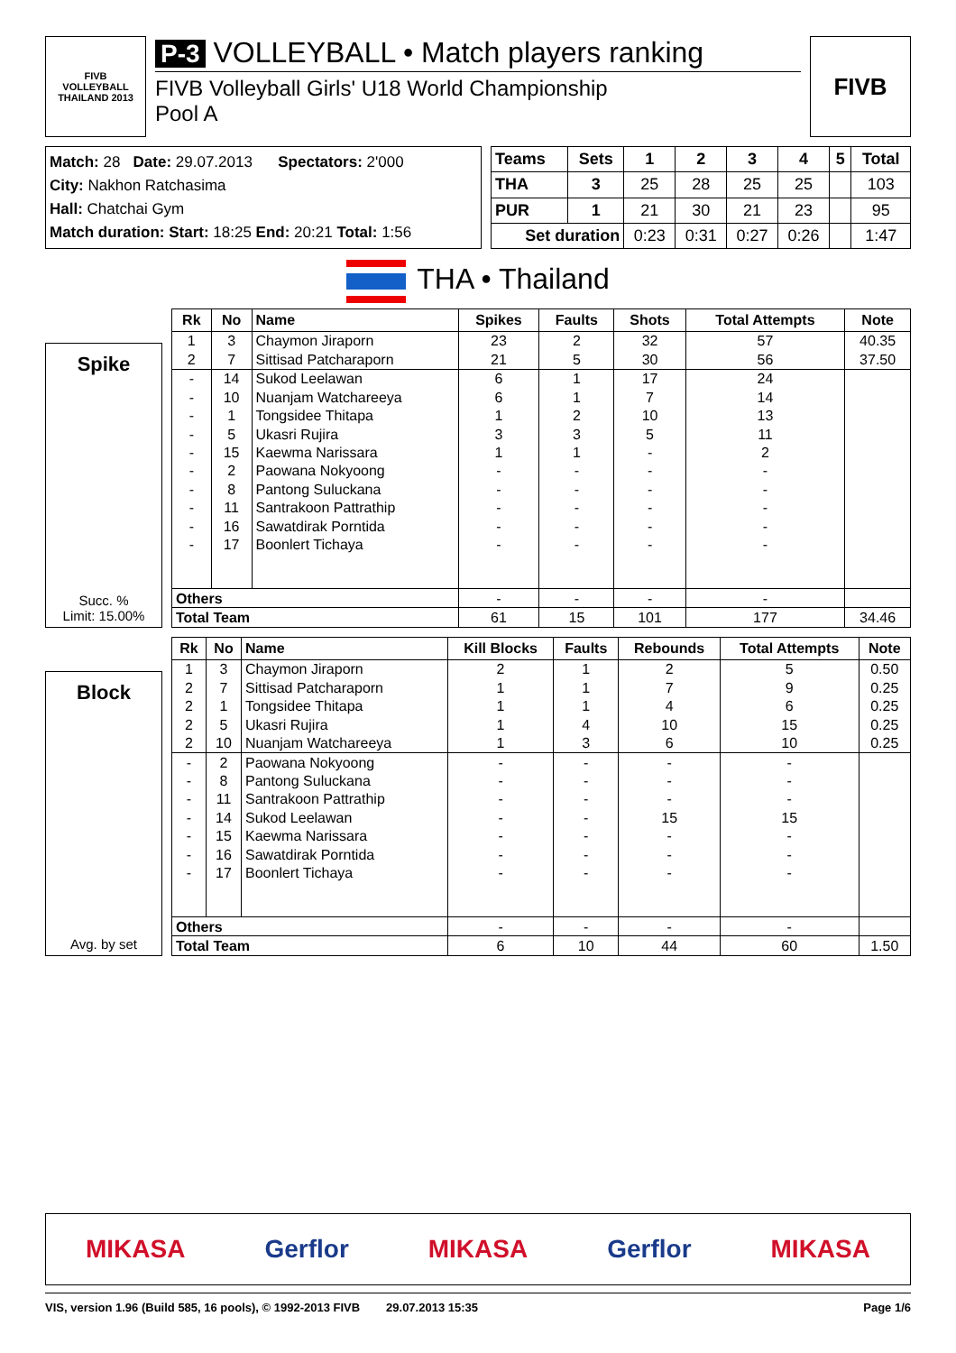FIVB
VOLLEYBALL
THAILAND 2013
P-3 VOLLEYBALL • Match players ranking
FIVB Volleyball Girls' U18 World Championship
Pool A
FIVB
Match: 28 Date: 29.07.2013 Spectators: 2'000
City: Nakhon Ratchasima
Hall: Chatchai Gym
Match duration: Start: 18:25 End: 20:21 Total: 1:56
| Teams | Sets | 1 | 2 | 3 | 4 | 5 | Total |
| --- | --- | --- | --- | --- | --- | --- | --- |
| THA | 3 | 25 | 28 | 25 | 25 | | 103 |
| PUR | 1 | 21 | 30 | 21 | 23 | | 95 |
| Set duration | | 0:23 | 0:31 | 0:27 | 0:26 | | 1:47 |
THA • Thailand
Spike
Succ. %
Limit: 15.00%
| Rk | No | Name | Spikes | Faults | Shots | Total Attempts | Note |
| --- | --- | --- | --- | --- | --- | --- | --- |
| 1 | 3 | Chaymon Jiraporn | 23 | 2 | 32 | 57 | 40.35 |
| 2 | 7 | Sittisad Patcharaporn | 21 | 5 | 30 | 56 | 37.50 |
| - | 14 | Sukod Leelawan | 6 | 1 | 17 | 24 | |
| - | 10 | Nuanjam Watchareeya | 6 | 1 | 7 | 14 | |
| - | 1 | Tongsidee Thitapa | 1 | 2 | 10 | 13 | |
| - | 5 | Ukasri Rujira | 3 | 3 | 5 | 11 | |
| - | 15 | Kaewma Narissara | 1 | 1 | - | 2 | |
| - | 2 | Paowana Nokyoong | - | - | - | - | |
| - | 8 | Pantong Suluckana | - | - | - | - | |
| - | 11 | Santrakoon Pattrathip | - | - | - | - | |
| - | 16 | Sawatdirak Porntida | - | - | - | - | |
| - | 17 | Boonlert Tichaya | - | - | - | - | |
| Others | | | - | - | - | - | |
| Total Team | | | 61 | 15 | 101 | 177 | 34.46 |
Block
Avg. by set
| Rk | No | Name | Kill Blocks | Faults | Rebounds | Total Attempts | Note |
| --- | --- | --- | --- | --- | --- | --- | --- |
| 1 | 3 | Chaymon Jiraporn | 2 | 1 | 2 | 5 | 0.50 |
| 2 | 7 | Sittisad Patcharaporn | 1 | 1 | 7 | 9 | 0.25 |
| 2 | 1 | Tongsidee Thitapa | 1 | 1 | 4 | 6 | 0.25 |
| 2 | 5 | Ukasri Rujira | 1 | 4 | 10 | 15 | 0.25 |
| 2 | 10 | Nuanjam Watchareeya | 1 | 3 | 6 | 10 | 0.25 |
| - | 2 | Paowana Nokyoong | - | - | - | - | |
| - | 8 | Pantong Suluckana | - | - | - | - | |
| - | 11 | Santrakoon Pattrathip | - | - | - | - | |
| - | 14 | Sukod Leelawan | - | - | 15 | 15 | |
| - | 15 | Kaewma Narissara | - | - | - | - | |
| - | 16 | Sawatdirak Porntida | - | - | - | - | |
| - | 17 | Boonlert Tichaya | - | - | - | - | |
| Others | | | - | - | - | - | |
| Total Team | | | 6 | 10 | 44 | 60 | 1.50 |
MIKASA Gerflor MIKASA Gerflor MIKASA
VIS, version 1.96 (Build 585, 16 pools), © 1992-2013 FIVB 29.07.2013 15:35 Page 1/6